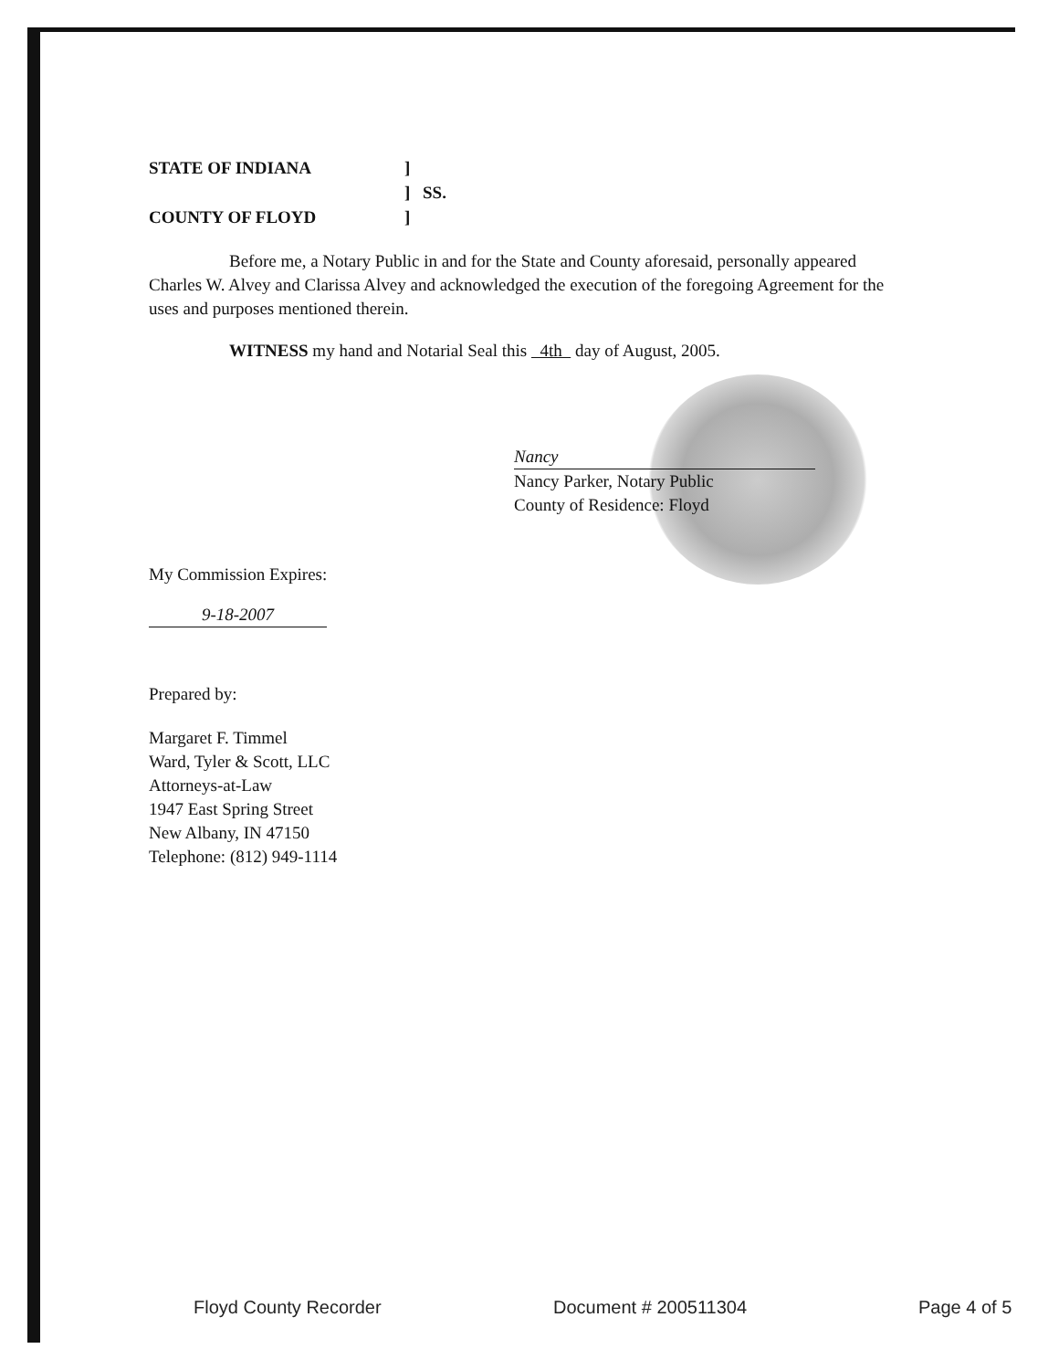STATE OF INDIANA] ] SS. COUNTY OF FLOYD]
Before me, a Notary Public in and for the State and County aforesaid, personally appeared Charles W. Alvey and Clarissa Alvey and acknowledged the execution of the foregoing Agreement for the uses and purposes mentioned therein.
WITNESS my hand and Notarial Seal this 4th day of August, 2005.
Nancy
Nancy Parker, Notary Public
County of Residence: Floyd
My Commission Expires:
9-18-2007
Prepared by:
Margaret F. Timmel
Ward, Tyler & Scott, LLC
Attorneys-at-Law
1947 East Spring Street
New Albany, IN 47150
Telephone: (812) 949-1114
Floyd County Recorder Document # 200511304 Page 4 of 5